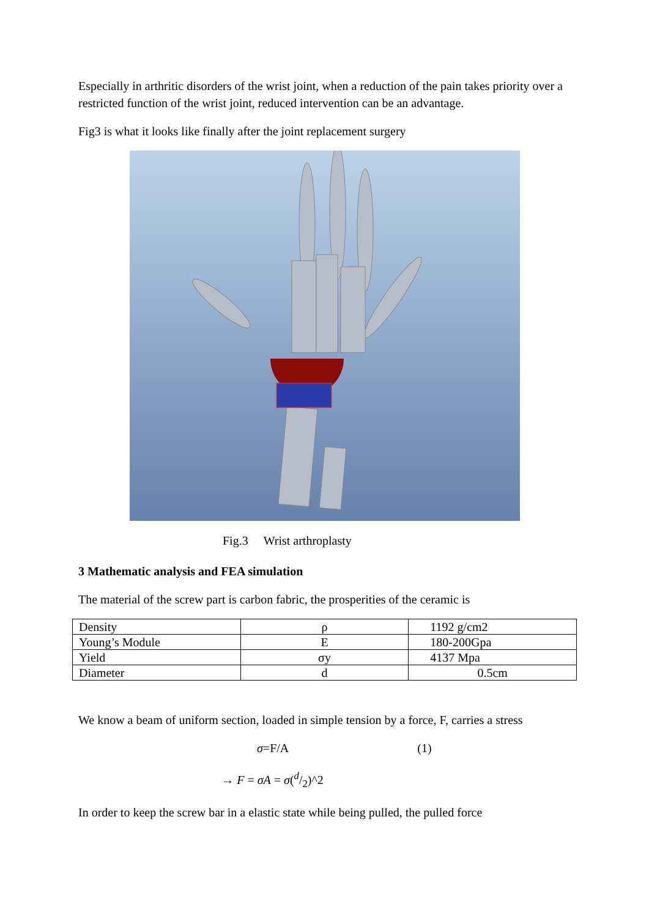Especially in arthritic disorders of the wrist joint, when a reduction of the pain takes priority over a restricted function of the wrist joint, reduced intervention can be an advantage.
Fig3 is what it looks like finally after the joint replacement surgery
Fig.3 Wrist arthroplasty
3 Mathematic analysis and FEA simulation
The material of the screw part is carbon fabric, the prosperities of the ceramic is
| Density | ρ | 1192 g/cm2 |
| Young’s Module | E | 180-200Gpa |
| Yield | σy | 4137 Mpa |
| Diameter | d | 0.5cm |
We know a beam of uniform section, loaded in simple tension by a force, F, carries a stress
σ=F/A (1)
→ F = σA = σ(d/2)^2
In order to keep the screw bar in a elastic state while being pulled, the pulled force